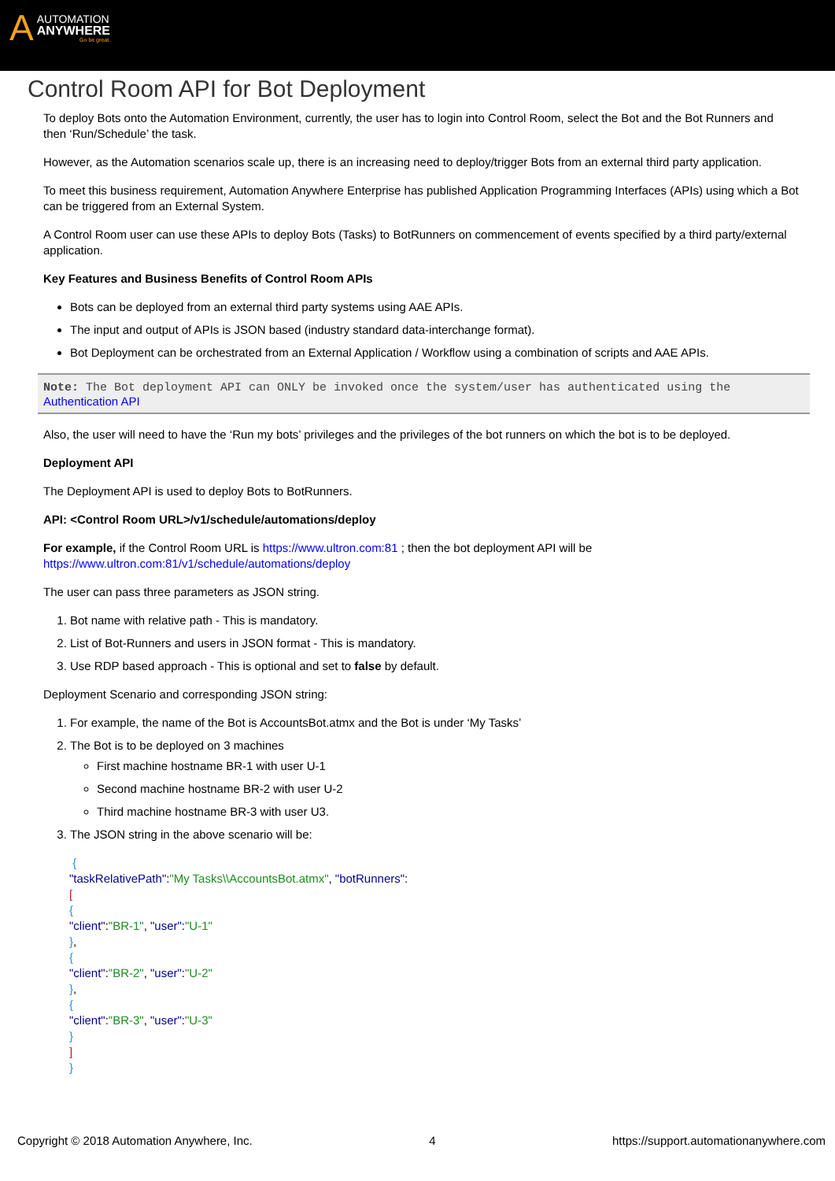A
AUTOMATION
ANYWHERE
Go be great.
Control Room API for Bot Deployment
To deploy Bots onto the Automation Environment, currently, the user has to login into Control Room, select the Bot and the Bot Runners and then ‘Run/Schedule’ the task.
However, as the Automation scenarios scale up, there is an increasing need to deploy/trigger Bots from an external third party application.
To meet this business requirement, Automation Anywhere Enterprise has published Application Programming Interfaces (APIs) using which a Bot can be triggered from an External System.
A Control Room user can use these APIs to deploy Bots (Tasks) to BotRunners on commencement of events specified by a third party/external application.
Key Features and Business Benefits of Control Room APIs
Bots can be deployed from an external third party systems using AAE APIs.
The input and output of APIs is JSON based (industry standard data-interchange format).
Bot Deployment can be orchestrated from an External Application / Workflow using a combination of scripts and AAE APIs.
Note: The Bot deployment API can ONLY be invoked once the system/user has authenticated using the
Authentication API
Also, the user will need to have the ‘Run my bots’ privileges and the privileges of the bot runners on which the bot is to be deployed.
Deployment API
The Deployment API is used to deploy Bots to BotRunners.
API: <Control Room URL>/v1/schedule/automations/deploy
For example, if the Control Room URL is https://www.ultron.com:81 ; then the bot deployment API will be https://www.ultron.com:81/v1/schedule/automations/deploy
The user can pass three parameters as JSON string.
1. Bot name with relative path - This is mandatory.
2. List of Bot-Runners and users in JSON format - This is mandatory.
3. Use RDP based approach - This is optional and set to false by default.
Deployment Scenario and corresponding JSON string:
1. For example, the name of the Bot is AccountsBot.atmx and the Bot is under ‘My Tasks’
2. The Bot is to be deployed on 3 machines
First machine hostname BR-1 with user U-1
Second machine hostname BR-2 with user U-2
Third machine hostname BR-3 with user U3.
3. The JSON string in the above scenario will be:
{
"taskRelativePath":"My Tasks\\AccountsBot.atmx", "botRunners":
[
{
"client":"BR-1", "user":"U-1"
},
{
"client":"BR-2", "user":"U-2"
},
{
"client":"BR-3", "user":"U-3"
}
]
}
Copyright © 2018 Automation Anywhere, Inc. 4 https://support.automationanywhere.com